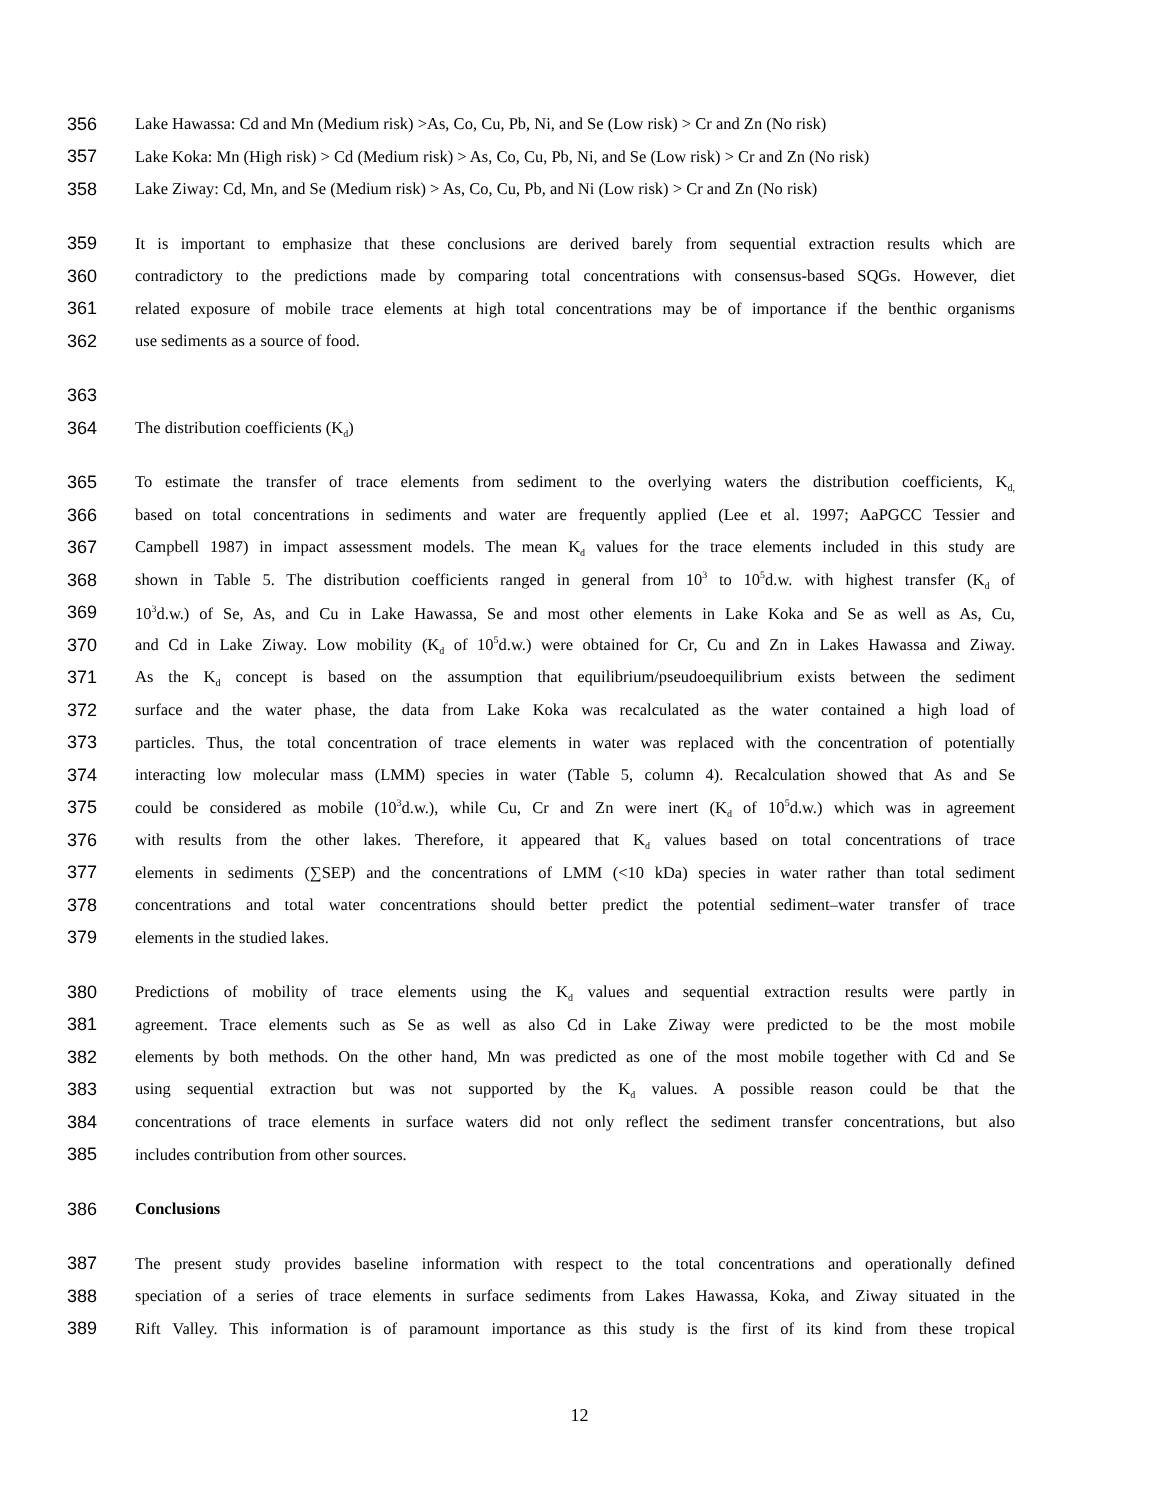356 Lake Hawassa: Cd and Mn (Medium risk) >As, Co, Cu, Pb, Ni, and Se (Low risk) > Cr and Zn (No risk)
357 Lake Koka: Mn (High risk) > Cd (Medium risk) > As, Co, Cu, Pb, Ni, and Se (Low risk) > Cr and Zn (No risk)
358 Lake Ziway: Cd, Mn, and Se (Medium risk) > As, Co, Cu, Pb, and Ni (Low risk) > Cr and Zn (No risk)
359 It is important to emphasize that these conclusions are derived barely from sequential extraction results which are
360 contradictory to the predictions made by comparing total concentrations with consensus-based SQGs. However, diet
361 related exposure of mobile trace elements at high total concentrations may be of importance if the benthic organisms
362 use sediments as a source of food.
363
364 The distribution coefficients (K<sub>d</sub>)
365 To estimate the transfer of trace elements from sediment to the overlying waters the distribution coefficients, K<sub>d,</sub>
366 based on total concentrations in sediments and water are frequently applied (Lee et al. 1997; AaPGCC Tessier and
367 Campbell 1987) in impact assessment models. The mean K<sub>d</sub> values for the trace elements included in this study are
368 shown in Table 5. The distribution coefficients ranged in general from 10<sup>3</sup> to 10<sup>5</sup>d.w. with highest transfer (K<sub>d</sub> of
369 10<sup>3</sup>d.w.) of Se, As, and Cu in Lake Hawassa, Se and most other elements in Lake Koka and Se as well as As, Cu,
370 and Cd in Lake Ziway. Low mobility (K<sub>d</sub> of 10<sup>5</sup>d.w.) were obtained for Cr, Cu and Zn in Lakes Hawassa and Ziway.
371 As the K<sub>d</sub> concept is based on the assumption that equilibrium/pseudoequilibrium exists between the sediment
372 surface and the water phase, the data from Lake Koka was recalculated as the water contained a high load of
373 particles. Thus, the total concentration of trace elements in water was replaced with the concentration of potentially
374 interacting low molecular mass (LMM) species in water (Table 5, column 4). Recalculation showed that As and Se
375 could be considered as mobile (10<sup>3</sup>d.w.), while Cu, Cr and Zn were inert (K<sub>d</sub> of 10<sup>5</sup>d.w.) which was in agreement
376 with results from the other lakes. Therefore, it appeared that K<sub>d</sub> values based on total concentrations of trace
377 elements in sediments (∑SEP) and the concentrations of LMM (<10 kDa) species in water rather than total sediment
378 concentrations and total water concentrations should better predict the potential sediment–water transfer of trace
379 elements in the studied lakes.
380 Predictions of mobility of trace elements using the K<sub>d</sub> values and sequential extraction results were partly in
381 agreement. Trace elements such as Se as well as also Cd in Lake Ziway were predicted to be the most mobile
382 elements by both methods. On the other hand, Mn was predicted as one of the most mobile together with Cd and Se
383 using sequential extraction but was not supported by the K<sub>d</sub> values. A possible reason could be that the
384 concentrations of trace elements in surface waters did not only reflect the sediment transfer concentrations, but also
385 includes contribution from other sources.
386 Conclusions
387 The present study provides baseline information with respect to the total concentrations and operationally defined
388 speciation of a series of trace elements in surface sediments from Lakes Hawassa, Koka, and Ziway situated in the
389 Rift Valley. This information is of paramount importance as this study is the first of its kind from these tropical
12